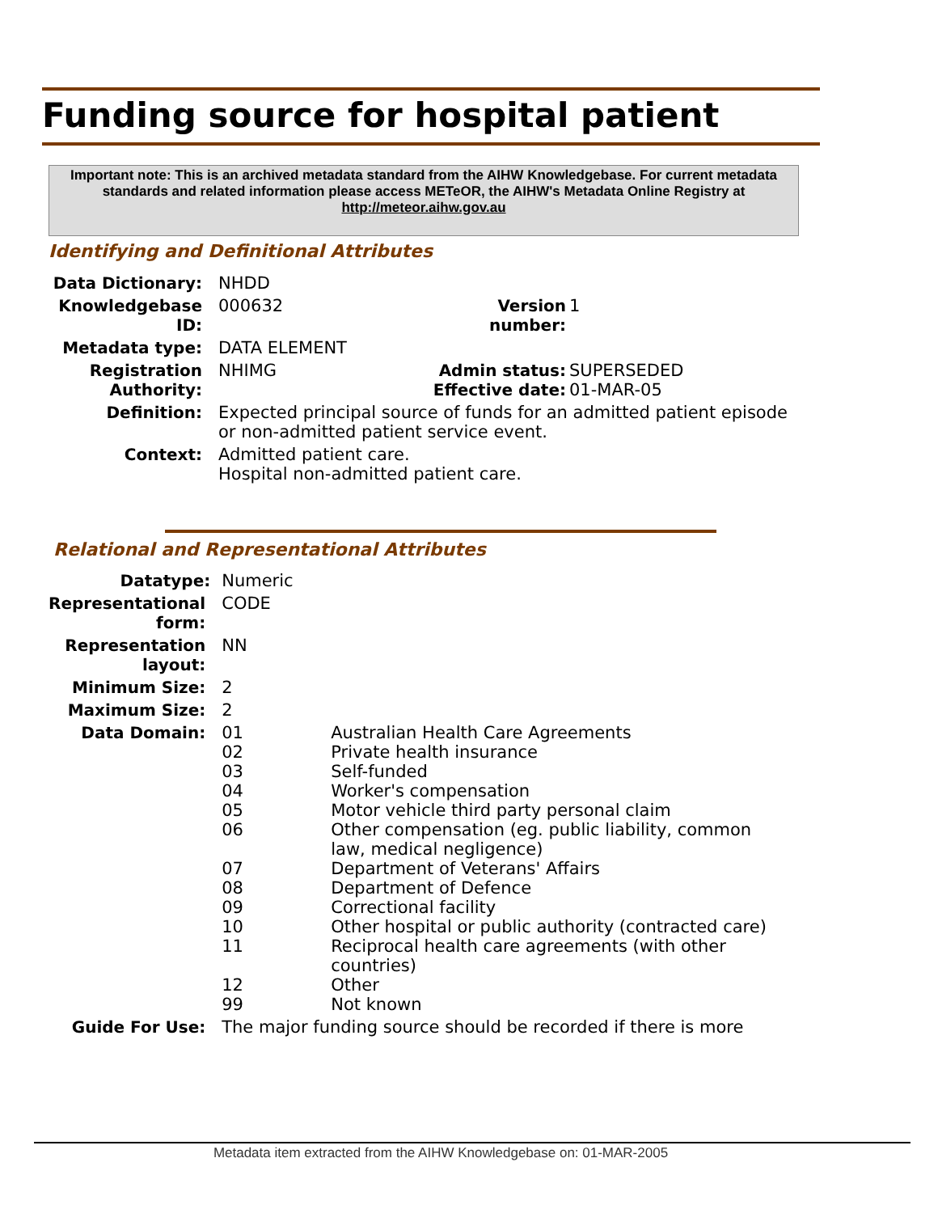Funding source for hospital patient
Important note: This is an archived metadata standard from the AIHW Knowledgebase. For current metadata standards and related information please access METeOR, the AIHW's Metadata Online Registry at http://meteor.aihw.gov.au
Identifying and Definitional Attributes
| Data Dictionary: | NHDD | | |
| Knowledgebase ID: | 000632 | Version number: | 1 |
| Metadata type: | DATA ELEMENT | | |
| Registration Authority: | NHIMG | Admin status: Effective date: | SUPERSEDED 01-MAR-05 |
| Definition: | Expected principal source of funds for an admitted patient episode or non-admitted patient service event. | | |
| Context: | Admitted patient care. Hospital non-admitted patient care. | | |
Relational and Representational Attributes
| Datatype: | Numeric | |
| Representational form: | CODE | |
| Representation layout: | NN | |
| Minimum Size: | 2 | |
| Maximum Size: | 2 | |
| Data Domain: | 01 02 03 04 05 06 07 08 09 10 11 12 99 | Australian Health Care Agreements Private health insurance Self-funded Worker's compensation Motor vehicle third party personal claim Other compensation (eg. public liability, common law, medical negligence) Department of Veterans' Affairs Department of Defence Correctional facility Other hospital or public authority (contracted care) Reciprocal health care agreements (with other countries) Other Not known |
| Guide For Use: | The major funding source should be recorded if there is more | |
Metadata item extracted from the AIHW Knowledgebase on: 01-MAR-2005